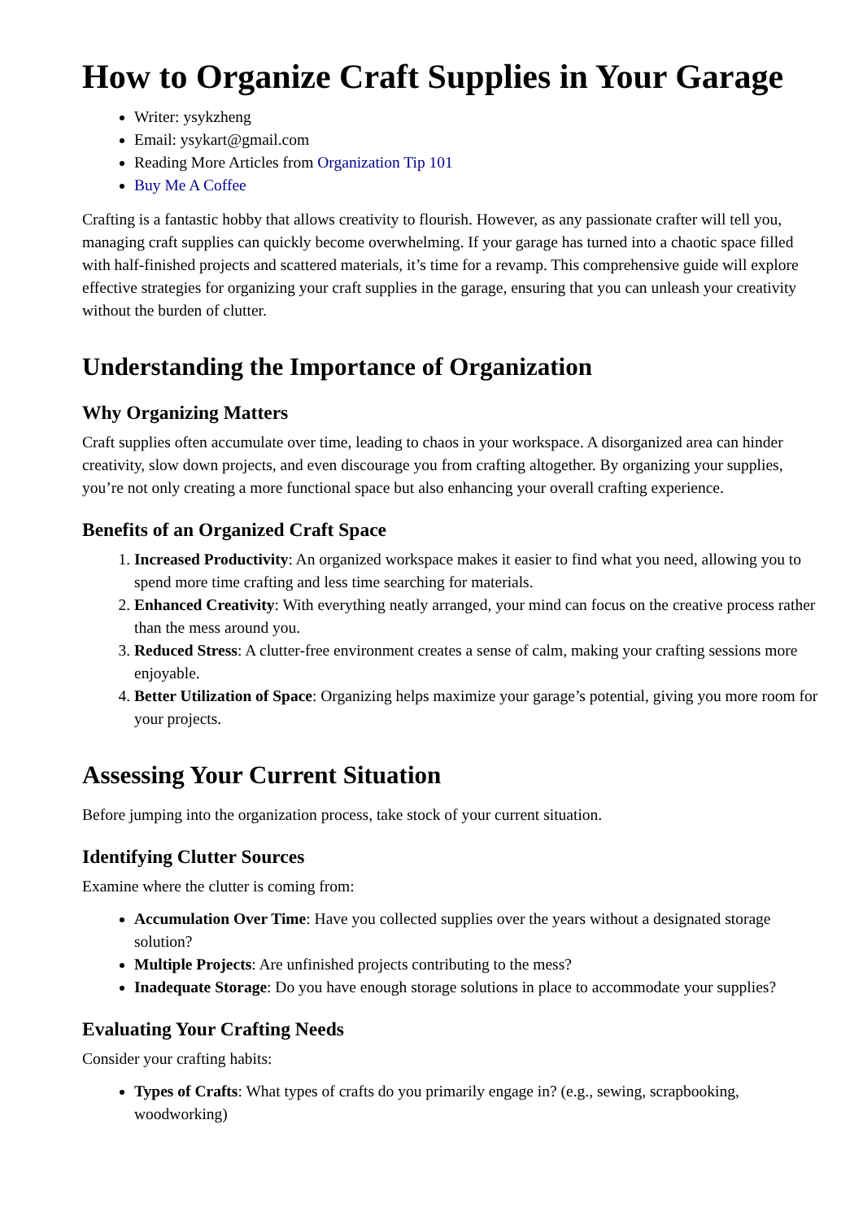How to Organize Craft Supplies in Your Garage
Writer: ysykzheng
Email: ysykart@gmail.com
Reading More Articles from Organization Tip 101
Buy Me A Coffee
Crafting is a fantastic hobby that allows creativity to flourish. However, as any passionate crafter will tell you, managing craft supplies can quickly become overwhelming. If your garage has turned into a chaotic space filled with half-finished projects and scattered materials, it’s time for a revamp. This comprehensive guide will explore effective strategies for organizing your craft supplies in the garage, ensuring that you can unleash your creativity without the burden of clutter.
Understanding the Importance of Organization
Why Organizing Matters
Craft supplies often accumulate over time, leading to chaos in your workspace. A disorganized area can hinder creativity, slow down projects, and even discourage you from crafting altogether. By organizing your supplies, you’re not only creating a more functional space but also enhancing your overall crafting experience.
Benefits of an Organized Craft Space
1. Increased Productivity: An organized workspace makes it easier to find what you need, allowing you to spend more time crafting and less time searching for materials.
2. Enhanced Creativity: With everything neatly arranged, your mind can focus on the creative process rather than the mess around you.
3. Reduced Stress: A clutter-free environment creates a sense of calm, making your crafting sessions more enjoyable.
4. Better Utilization of Space: Organizing helps maximize your garage’s potential, giving you more room for your projects.
Assessing Your Current Situation
Before jumping into the organization process, take stock of your current situation.
Identifying Clutter Sources
Examine where the clutter is coming from:
Accumulation Over Time: Have you collected supplies over the years without a designated storage solution?
Multiple Projects: Are unfinished projects contributing to the mess?
Inadequate Storage: Do you have enough storage solutions in place to accommodate your supplies?
Evaluating Your Crafting Needs
Consider your crafting habits:
Types of Crafts: What types of crafts do you primarily engage in? (e.g., sewing, scrapbooking, woodworking)